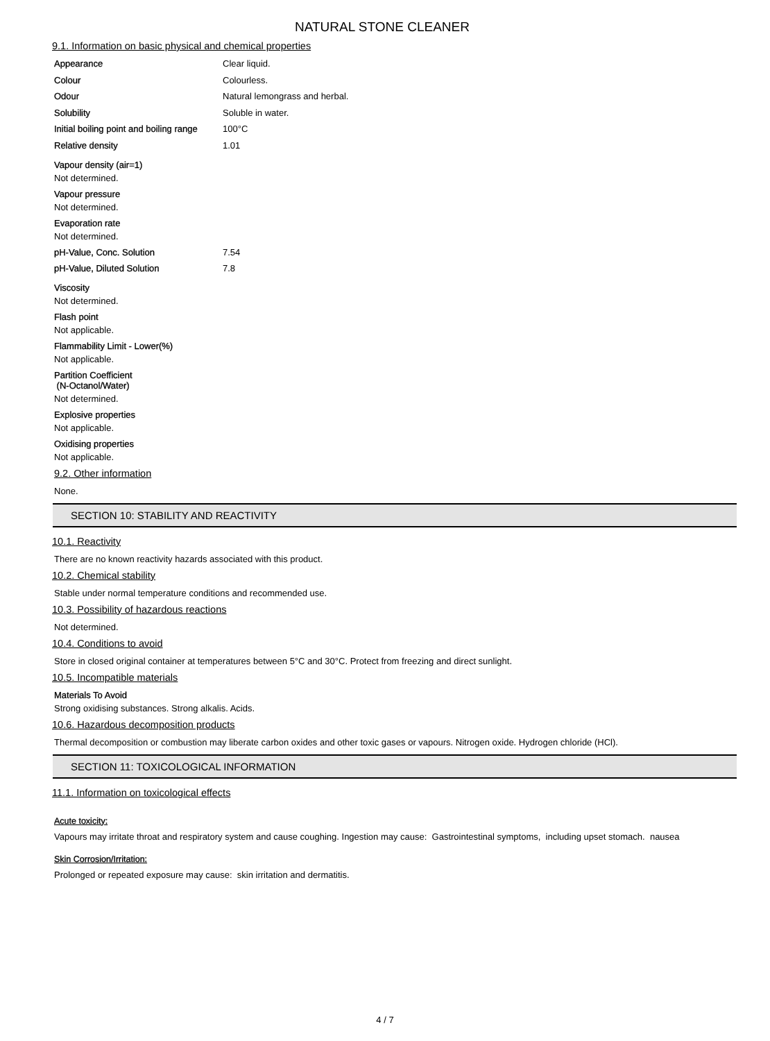NATURAL STONE CLEANER
9.1. Information on basic physical and chemical properties
| Appearance | Clear liquid. |
| Colour | Colourless. |
| Odour | Natural lemongrass and herbal. |
| Solubility | Soluble in water. |
| Initial boiling point and boiling range | 100°C |
| Relative density | 1.01 |
Vapour density (air=1)
Not determined.
Vapour pressure
Not determined.
Evaporation rate
Not determined.
| pH-Value, Conc. Solution | 7.54 |
| pH-Value, Diluted Solution | 7.8 |
Viscosity
Not determined.
Flash point
Not applicable.
Flammability Limit - Lower(%)
Not applicable.
Partition Coefficient
(N-Octanol/Water)
Not determined.
Explosive properties
Not applicable.
Oxidising properties
Not applicable.
9.2. Other information
None.
SECTION 10: STABILITY AND REACTIVITY
10.1. Reactivity
There are no known reactivity hazards associated with this product.
10.2. Chemical stability
Stable under normal temperature conditions and recommended use.
10.3. Possibility of hazardous reactions
Not determined.
10.4. Conditions to avoid
Store in closed original container at temperatures between 5°C and 30°C. Protect from freezing and direct sunlight.
10.5. Incompatible materials
Materials To Avoid
Strong oxidising substances. Strong alkalis. Acids.
10.6. Hazardous decomposition products
Thermal decomposition or combustion may liberate carbon oxides and other toxic gases or vapours. Nitrogen oxide. Hydrogen chloride (HCl).
SECTION 11: TOXICOLOGICAL INFORMATION
11.1. Information on toxicological effects
Acute toxicity:
Vapours may irritate throat and respiratory system and cause coughing. Ingestion may cause: Gastrointestinal symptoms, including upset stomach. nausea
Skin Corrosion/Irritation:
Prolonged or repeated exposure may cause: skin irritation and dermatitis.
4 / 7